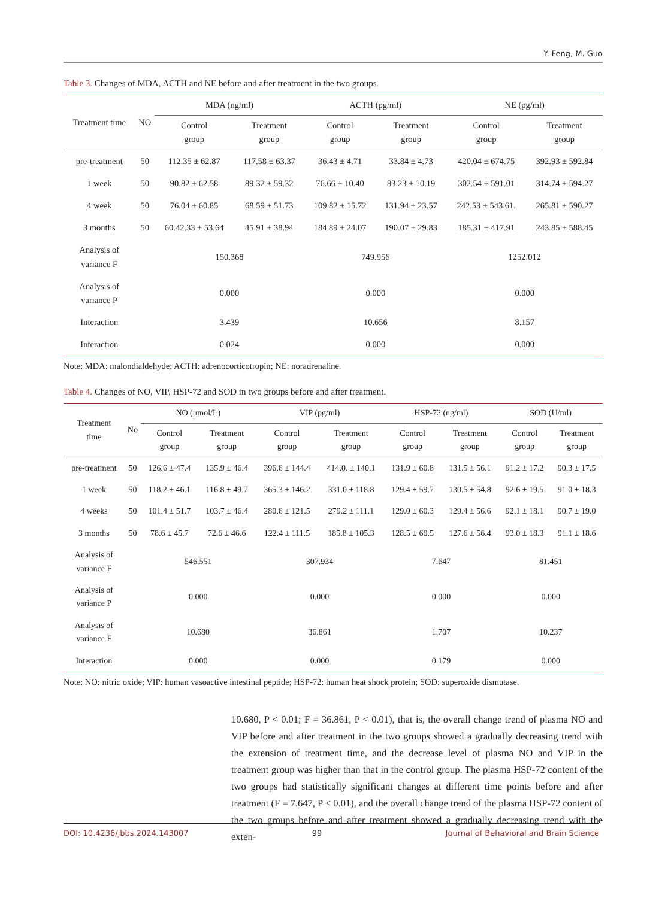Y. Feng, M. Guo
Table 3. Changes of MDA, ACTH and NE before and after treatment in the two groups.
| Treatment time | NO | MDA (ng/ml) | | ACTH (pg/ml) | | NE (pg/ml) | |
| --- | --- | --- | --- | --- | --- | --- | --- |
| | | Control group | Treatment group | Control group | Treatment group | Control group | Treatment group |
| pre-treatment | 50 | 112.35 ± 62.87 | 117.58 ± 63.37 | 36.43 ± 4.71 | 33.84 ± 4.73 | 420.04 ± 674.75 | 392.93 ± 592.84 |
| 1 week | 50 | 90.82 ± 62.58 | 89.32 ± 59.32 | 76.66 ± 10.40 | 83.23 ± 10.19 | 302.54 ± 591.01 | 314.74 ± 594.27 |
| 4 week | 50 | 76.04 ± 60.85 | 68.59 ± 51.73 | 109.82 ± 15.72 | 131.94 ± 23.57 | 242.53 ± 543.61. | 265.81 ± 590.27 |
| 3 months | 50 | 60.42.33 ± 53.64 | 45.91 ± 38.94 | 184.89 ± 24.07 | 190.07 ± 29.83 | 185.31 ± 417.91 | 243.85 ± 588.45 |
| Analysis of variance F | | 150.368 | | 749.956 | | 1252.012 | |
| Analysis of variance P | | 0.000 | | 0.000 | | 0.000 | |
| Interaction | | 3.439 | | 10.656 | | 8.157 | |
| Interaction | | 0.024 | | 0.000 | | 0.000 | |
Note: MDA: malondialdehyde; ACTH: adrenocorticotropin; NE: noradrenaline.
Table 4. Changes of NO, VIP, HSP-72 and SOD in two groups before and after treatment.
| Treatment time | No | NO (μmol/L) | | VIP (pg/ml) | | HSP-72 (ng/ml) | | SOD (U/ml) | |
| --- | --- | --- | --- | --- | --- | --- | --- | --- | --- |
| | | Control group | Treatment group | Control group | Treatment group | Control group | Treatment group | Control group | Treatment group |
| pre-treatment | 50 | 126.6 ± 47.4 | 135.9 ± 46.4 | 396.6 ± 144.4 | 414.0. ± 140.1 | 131.9 ± 60.8 | 131.5 ± 56.1 | 91.2 ± 17.2 | 90.3 ± 17.5 |
| 1 week | 50 | 118.2 ± 46.1 | 116.8 ± 49.7 | 365.3 ± 146.2 | 331.0 ± 118.8 | 129.4 ± 59.7 | 130.5 ± 54.8 | 92.6 ± 19.5 | 91.0 ± 18.3 |
| 4 weeks | 50 | 101.4 ± 51.7 | 103.7 ± 46.4 | 280.6 ± 121.5 | 279.2 ± 111.1 | 129.0 ± 60.3 | 129.4 ± 56.6 | 92.1 ± 18.1 | 90.7 ± 19.0 |
| 3 months | 50 | 78.6 ± 45.7 | 72.6 ± 46.6 | 122.4 ± 111.5 | 185.8 ± 105.3 | 128.5 ± 60.5 | 127.6 ± 56.4 | 93.0 ± 18.3 | 91.1 ± 18.6 |
| Analysis of variance F | | 546.551 | | 307.934 | | 7.647 | | 81.451 | |
| Analysis of variance P | | 0.000 | | 0.000 | | 0.000 | | 0.000 | |
| Analysis of variance F | | 10.680 | | 36.861 | | 1.707 | | 10.237 | |
| Interaction | | 0.000 | | 0.000 | | 0.179 | | 0.000 | |
Note: NO: nitric oxide; VIP: human vasoactive intestinal peptide; HSP-72: human heat shock protein; SOD: superoxide dismutase.
10.680, P < 0.01; F = 36.861, P < 0.01), that is, the overall change trend of plasma NO and VIP before and after treatment in the two groups showed a gradually decreasing trend with the extension of treatment time, and the decrease level of plasma NO and VIP in the treatment group was higher than that in the control group. The plasma HSP-72 content of the two groups had statistically significant changes at different time points before and after treatment (F = 7.647, P < 0.01), and the overall change trend of the plasma HSP-72 content of the two groups before and after treatment showed a gradually decreasing trend with the exten-
DOI: 10.4236/jbbs.2024.143007 99 Journal of Behavioral and Brain Science